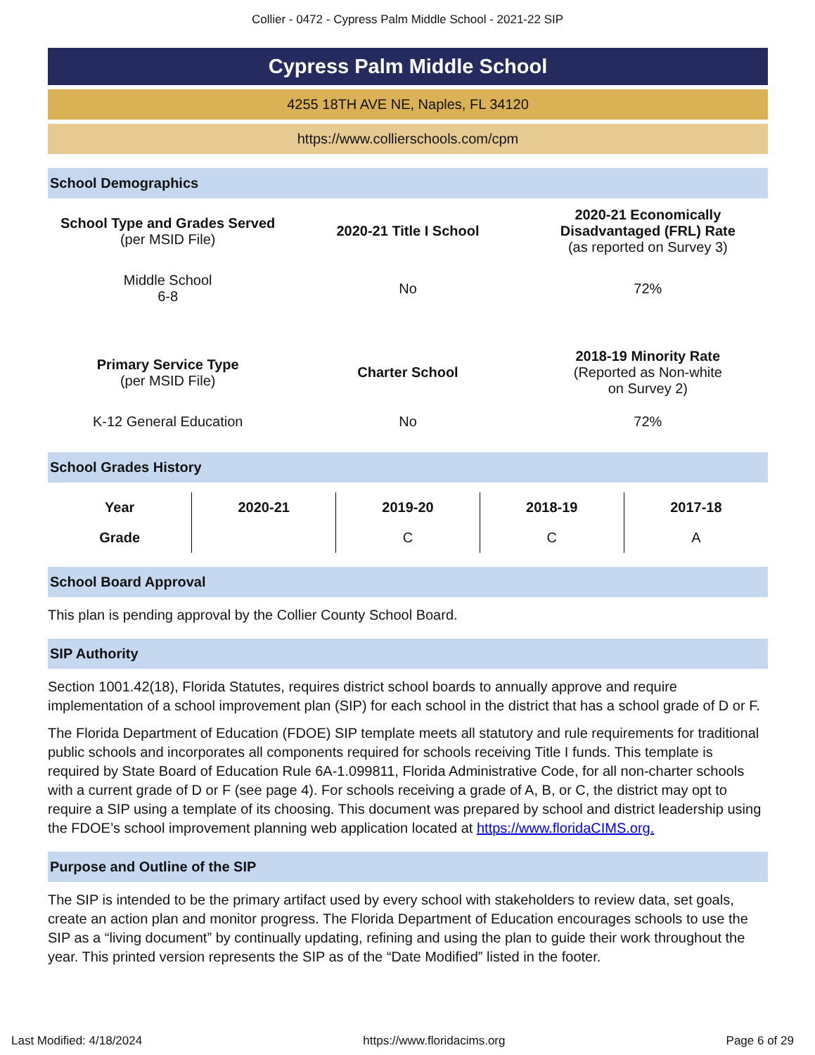Collier - 0472 - Cypress Palm Middle School - 2021-22 SIP
Cypress Palm Middle School
4255 18TH AVE NE, Naples, FL 34120
https://www.collierschools.com/cpm
School Demographics
| School Type and Grades Served (per MSID File) | 2020-21 Title I School | 2020-21 Economically Disadvantaged (FRL) Rate (as reported on Survey 3) |
| Middle School 6-8 | No | 72% |
| Primary Service Type (per MSID File) | Charter School | 2018-19 Minority Rate (Reported as Non-white on Survey 2) |
| K-12 General Education | No | 72% |
School Grades History
| Year | 2020-21 | 2019-20 | 2018-19 | 2017-18 |
| --- | --- | --- | --- | --- |
| Grade | | C | C | A |
School Board Approval
This plan is pending approval by the Collier County School Board.
SIP Authority
Section 1001.42(18), Florida Statutes, requires district school boards to annually approve and require implementation of a school improvement plan (SIP) for each school in the district that has a school grade of D or F.
The Florida Department of Education (FDOE) SIP template meets all statutory and rule requirements for traditional public schools and incorporates all components required for schools receiving Title I funds. This template is required by State Board of Education Rule 6A-1.099811, Florida Administrative Code, for all non-charter schools with a current grade of D or F (see page 4). For schools receiving a grade of A, B, or C, the district may opt to require a SIP using a template of its choosing. This document was prepared by school and district leadership using the FDOE’s school improvement planning web application located at https://www.floridaCIMS.org.
Purpose and Outline of the SIP
The SIP is intended to be the primary artifact used by every school with stakeholders to review data, set goals, create an action plan and monitor progress. The Florida Department of Education encourages schools to use the SIP as a “living document” by continually updating, refining and using the plan to guide their work throughout the year. This printed version represents the SIP as of the “Date Modified” listed in the footer.
Last Modified: 4/18/2024 https://www.floridacims.org Page 6 of 29